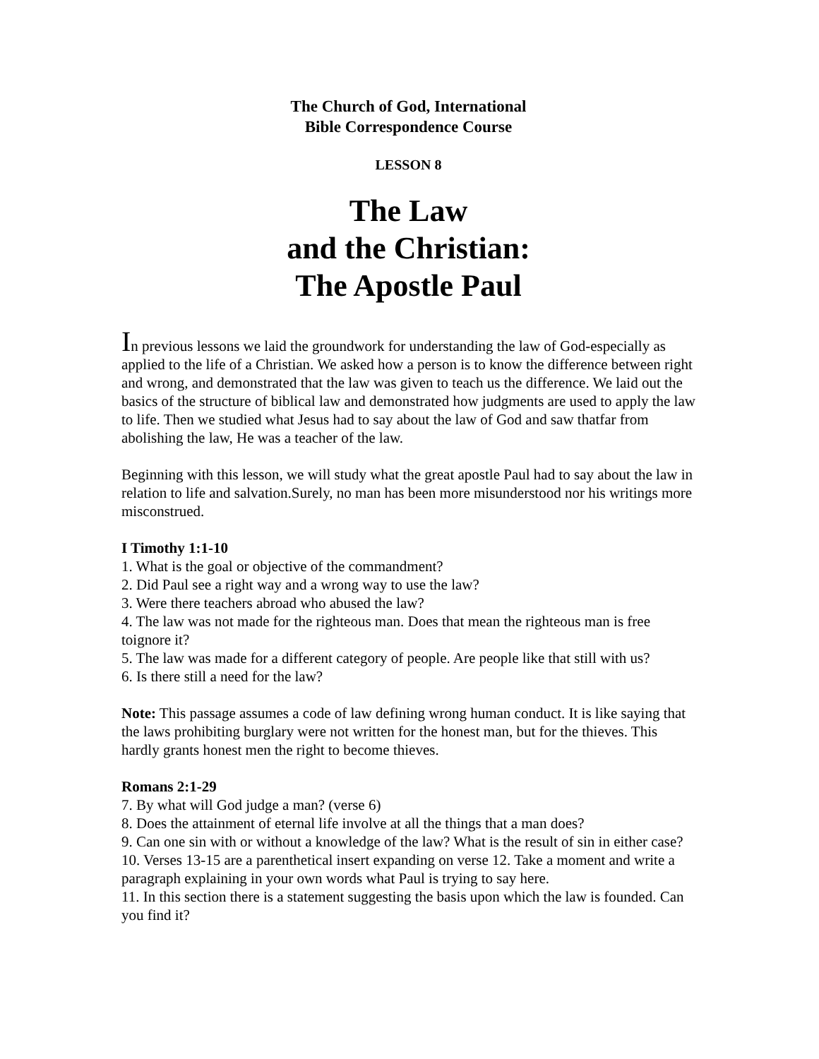The Church of God, International
Bible Correspondence Course
LESSON 8
The Law
and the Christian:
The Apostle Paul
In previous lessons we laid the groundwork for understanding the law of God-especially as applied to the life of a Christian. We asked how a person is to know the difference between right and wrong, and demonstrated that the law was given to teach us the difference. We laid out the basics of the structure of biblical law and demonstrated how judgments are used to apply the law to life. Then we studied what Jesus had to say about the law of God and saw thatfar from abolishing the law, He was a teacher of the law.
Beginning with this lesson, we will study what the great apostle Paul had to say about the law in relation to life and salvation.Surely, no man has been more misunderstood nor his writings more misconstrued.
I Timothy 1:1-10
1. What is the goal or objective of the commandment?
2. Did Paul see a right way and a wrong way to use the law?
3. Were there teachers abroad who abused the law?
4. The law was not made for the righteous man. Does that mean the righteous man is free toignore it?
5. The law was made for a different category of people. Are people like that still with us?
6. Is there still a need for the law?
Note: This passage assumes a code of law defining wrong human conduct. It is like saying that the laws prohibiting burglary were not written for the honest man, but for the thieves. This hardly grants honest men the right to become thieves.
Romans 2:1-29
7. By what will God judge a man? (verse 6)
8. Does the attainment of eternal life involve at all the things that a man does?
9. Can one sin with or without a knowledge of the law? What is the result of sin in either case?
10. Verses 13-15 are a parenthetical insert expanding on verse 12. Take a moment and write a paragraph explaining in your own words what Paul is trying to say here.
11. In this section there is a statement suggesting the basis upon which the law is founded. Can you find it?